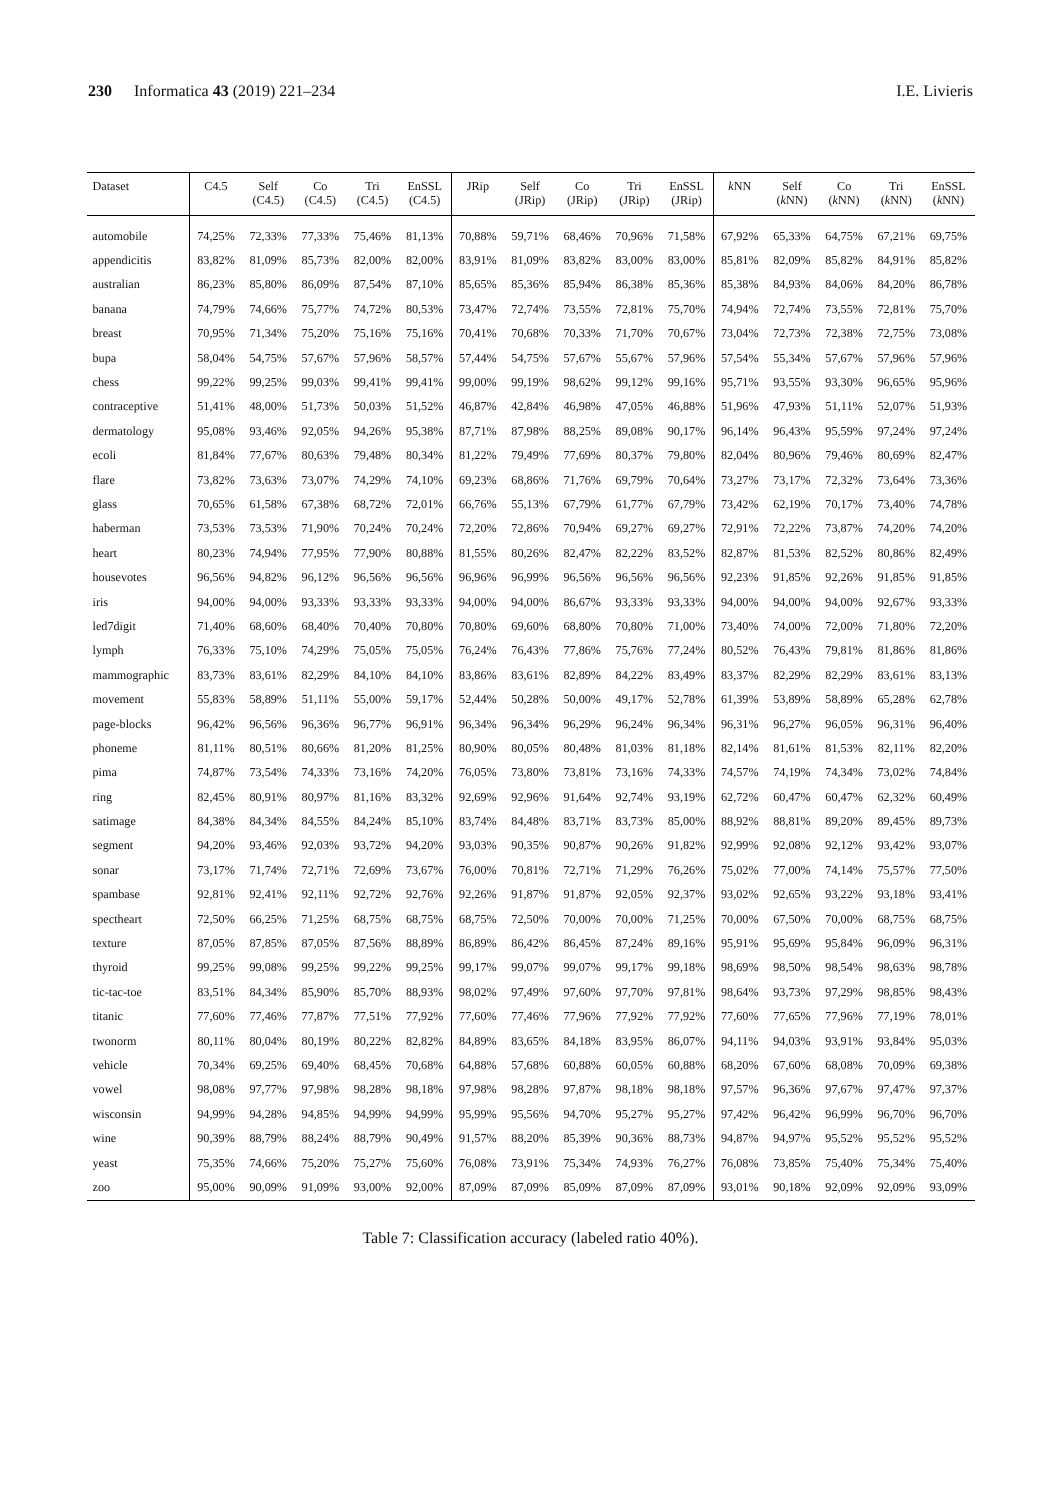230 Informatica 43 (2019) 221–234
I.E. Livieris
| Dataset | C4.5 | Self (C4.5) | Co (C4.5) | Tri (C4.5) | EnSSL (C4.5) | JRip | Self (JRip) | Co (JRip) | Tri (JRip) | EnSSL (JRip) | k NN | Self ( k NN) | Co ( k NN) | Tri ( k NN) | EnSSL ( k NN) |
| --- | --- | --- | --- | --- | --- | --- | --- | --- | --- | --- | --- | --- | --- | --- | --- |
| automobile | 74,25% | 72,33% | 77,33% | 75,46% | 81,13% | 70,88% | 59,71% | 68,46% | 70,96% | 71,58% | 67,92% | 65,33% | 64,75% | 67,21% | 69,75% |
| appendicitis | 83,82% | 81,09% | 85,73% | 82,00% | 82,00% | 83,91% | 81,09% | 83,82% | 83,00% | 83,00% | 85,81% | 82,09% | 85,82% | 84,91% | 85,82% |
| australian | 86,23% | 85,80% | 86,09% | 87,54% | 87,10% | 85,65% | 85,36% | 85,94% | 86,38% | 85,36% | 85,38% | 84,93% | 84,06% | 84,20% | 86,78% |
| banana | 74,79% | 74,66% | 75,77% | 74,72% | 80,53% | 73,47% | 72,74% | 73,55% | 72,81% | 75,70% | 74,94% | 72,74% | 73,55% | 72,81% | 75,70% |
| breast | 70,95% | 71,34% | 75,20% | 75,16% | 75,16% | 70,41% | 70,68% | 70,33% | 71,70% | 70,67% | 73,04% | 72,73% | 72,38% | 72,75% | 73,08% |
| bupa | 58,04% | 54,75% | 57,67% | 57,96% | 58,57% | 57,44% | 54,75% | 57,67% | 55,67% | 57,96% | 57,54% | 55,34% | 57,67% | 57,96% | 57,96% |
| chess | 99,22% | 99,25% | 99,03% | 99,41% | 99,41% | 99,00% | 99,19% | 98,62% | 99,12% | 99,16% | 95,71% | 93,55% | 93,30% | 96,65% | 95,96% |
| contraceptive | 51,41% | 48,00% | 51,73% | 50,03% | 51,52% | 46,87% | 42,84% | 46,98% | 47,05% | 46,88% | 51,96% | 47,93% | 51,11% | 52,07% | 51,93% |
| dermatology | 95,08% | 93,46% | 92,05% | 94,26% | 95,38% | 87,71% | 87,98% | 88,25% | 89,08% | 90,17% | 96,14% | 96,43% | 95,59% | 97,24% | 97,24% |
| ecoli | 81,84% | 77,67% | 80,63% | 79,48% | 80,34% | 81,22% | 79,49% | 77,69% | 80,37% | 79,80% | 82,04% | 80,96% | 79,46% | 80,69% | 82,47% |
| flare | 73,82% | 73,63% | 73,07% | 74,29% | 74,10% | 69,23% | 68,86% | 71,76% | 69,79% | 70,64% | 73,27% | 73,17% | 72,32% | 73,64% | 73,36% |
| glass | 70,65% | 61,58% | 67,38% | 68,72% | 72,01% | 66,76% | 55,13% | 67,79% | 61,77% | 67,79% | 73,42% | 62,19% | 70,17% | 73,40% | 74,78% |
| haberman | 73,53% | 73,53% | 71,90% | 70,24% | 70,24% | 72,20% | 72,86% | 70,94% | 69,27% | 69,27% | 72,91% | 72,22% | 73,87% | 74,20% | 74,20% |
| heart | 80,23% | 74,94% | 77,95% | 77,90% | 80,88% | 81,55% | 80,26% | 82,47% | 82,22% | 83,52% | 82,87% | 81,53% | 82,52% | 80,86% | 82,49% |
| housevotes | 96,56% | 94,82% | 96,12% | 96,56% | 96,56% | 96,96% | 96,99% | 96,56% | 96,56% | 96,56% | 92,23% | 91,85% | 92,26% | 91,85% | 91,85% |
| iris | 94,00% | 94,00% | 93,33% | 93,33% | 93,33% | 94,00% | 94,00% | 86,67% | 93,33% | 93,33% | 94,00% | 94,00% | 94,00% | 92,67% | 93,33% |
| led7digit | 71,40% | 68,60% | 68,40% | 70,40% | 70,80% | 70,80% | 69,60% | 68,80% | 70,80% | 71,00% | 73,40% | 74,00% | 72,00% | 71,80% | 72,20% |
| lymph | 76,33% | 75,10% | 74,29% | 75,05% | 75,05% | 76,24% | 76,43% | 77,86% | 75,76% | 77,24% | 80,52% | 76,43% | 79,81% | 81,86% | 81,86% |
| mammographic | 83,73% | 83,61% | 82,29% | 84,10% | 84,10% | 83,86% | 83,61% | 82,89% | 84,22% | 83,49% | 83,37% | 82,29% | 82,29% | 83,61% | 83,13% |
| movement | 55,83% | 58,89% | 51,11% | 55,00% | 59,17% | 52,44% | 50,28% | 50,00% | 49,17% | 52,78% | 61,39% | 53,89% | 58,89% | 65,28% | 62,78% |
| page-blocks | 96,42% | 96,56% | 96,36% | 96,77% | 96,91% | 96,34% | 96,34% | 96,29% | 96,24% | 96,34% | 96,31% | 96,27% | 96,05% | 96,31% | 96,40% |
| phoneme | 81,11% | 80,51% | 80,66% | 81,20% | 81,25% | 80,90% | 80,05% | 80,48% | 81,03% | 81,18% | 82,14% | 81,61% | 81,53% | 82,11% | 82,20% |
| pima | 74,87% | 73,54% | 74,33% | 73,16% | 74,20% | 76,05% | 73,80% | 73,81% | 73,16% | 74,33% | 74,57% | 74,19% | 74,34% | 73,02% | 74,84% |
| ring | 82,45% | 80,91% | 80,97% | 81,16% | 83,32% | 92,69% | 92,96% | 91,64% | 92,74% | 93,19% | 62,72% | 60,47% | 60,47% | 62,32% | 60,49% |
| satimage | 84,38% | 84,34% | 84,55% | 84,24% | 85,10% | 83,74% | 84,48% | 83,71% | 83,73% | 85,00% | 88,92% | 88,81% | 89,20% | 89,45% | 89,73% |
| segment | 94,20% | 93,46% | 92,03% | 93,72% | 94,20% | 93,03% | 90,35% | 90,87% | 90,26% | 91,82% | 92,99% | 92,08% | 92,12% | 93,42% | 93,07% |
| sonar | 73,17% | 71,74% | 72,71% | 72,69% | 73,67% | 76,00% | 70,81% | 72,71% | 71,29% | 76,26% | 75,02% | 77,00% | 74,14% | 75,57% | 77,50% |
| spambase | 92,81% | 92,41% | 92,11% | 92,72% | 92,76% | 92,26% | 91,87% | 91,87% | 92,05% | 92,37% | 93,02% | 92,65% | 93,22% | 93,18% | 93,41% |
| spectheart | 72,50% | 66,25% | 71,25% | 68,75% | 68,75% | 68,75% | 72,50% | 70,00% | 70,00% | 71,25% | 70,00% | 67,50% | 70,00% | 68,75% | 68,75% |
| texture | 87,05% | 87,85% | 87,05% | 87,56% | 88,89% | 86,89% | 86,42% | 86,45% | 87,24% | 89,16% | 95,91% | 95,69% | 95,84% | 96,09% | 96,31% |
| thyroid | 99,25% | 99,08% | 99,25% | 99,22% | 99,25% | 99,17% | 99,07% | 99,07% | 99,17% | 99,18% | 98,69% | 98,50% | 98,54% | 98,63% | 98,78% |
| tic-tac-toe | 83,51% | 84,34% | 85,90% | 85,70% | 88,93% | 98,02% | 97,49% | 97,60% | 97,70% | 97,81% | 98,64% | 93,73% | 97,29% | 98,85% | 98,43% |
| titanic | 77,60% | 77,46% | 77,87% | 77,51% | 77,92% | 77,60% | 77,46% | 77,96% | 77,92% | 77,92% | 77,60% | 77,65% | 77,96% | 77,19% | 78,01% |
| twonorm | 80,11% | 80,04% | 80,19% | 80,22% | 82,82% | 84,89% | 83,65% | 84,18% | 83,95% | 86,07% | 94,11% | 94,03% | 93,91% | 93,84% | 95,03% |
| vehicle | 70,34% | 69,25% | 69,40% | 68,45% | 70,68% | 64,88% | 57,68% | 60,88% | 60,05% | 60,88% | 68,20% | 67,60% | 68,08% | 70,09% | 69,38% |
| vowel | 98,08% | 97,77% | 97,98% | 98,28% | 98,18% | 97,98% | 98,28% | 97,87% | 98,18% | 98,18% | 97,57% | 96,36% | 97,67% | 97,47% | 97,37% |
| wisconsin | 94,99% | 94,28% | 94,85% | 94,99% | 94,99% | 95,99% | 95,56% | 94,70% | 95,27% | 95,27% | 97,42% | 96,42% | 96,99% | 96,70% | 96,70% |
| wine | 90,39% | 88,79% | 88,24% | 88,79% | 90,49% | 91,57% | 88,20% | 85,39% | 90,36% | 88,73% | 94,87% | 94,97% | 95,52% | 95,52% | 95,52% |
| yeast | 75,35% | 74,66% | 75,20% | 75,27% | 75,60% | 76,08% | 73,91% | 75,34% | 74,93% | 76,27% | 76,08% | 73,85% | 75,40% | 75,34% | 75,40% |
| zoo | 95,00% | 90,09% | 91,09% | 93,00% | 92,00% | 87,09% | 87,09% | 85,09% | 87,09% | 87,09% | 93,01% | 90,18% | 92,09% | 92,09% | 93,09% |
Table 7: Classification accuracy (labeled ratio 40%).